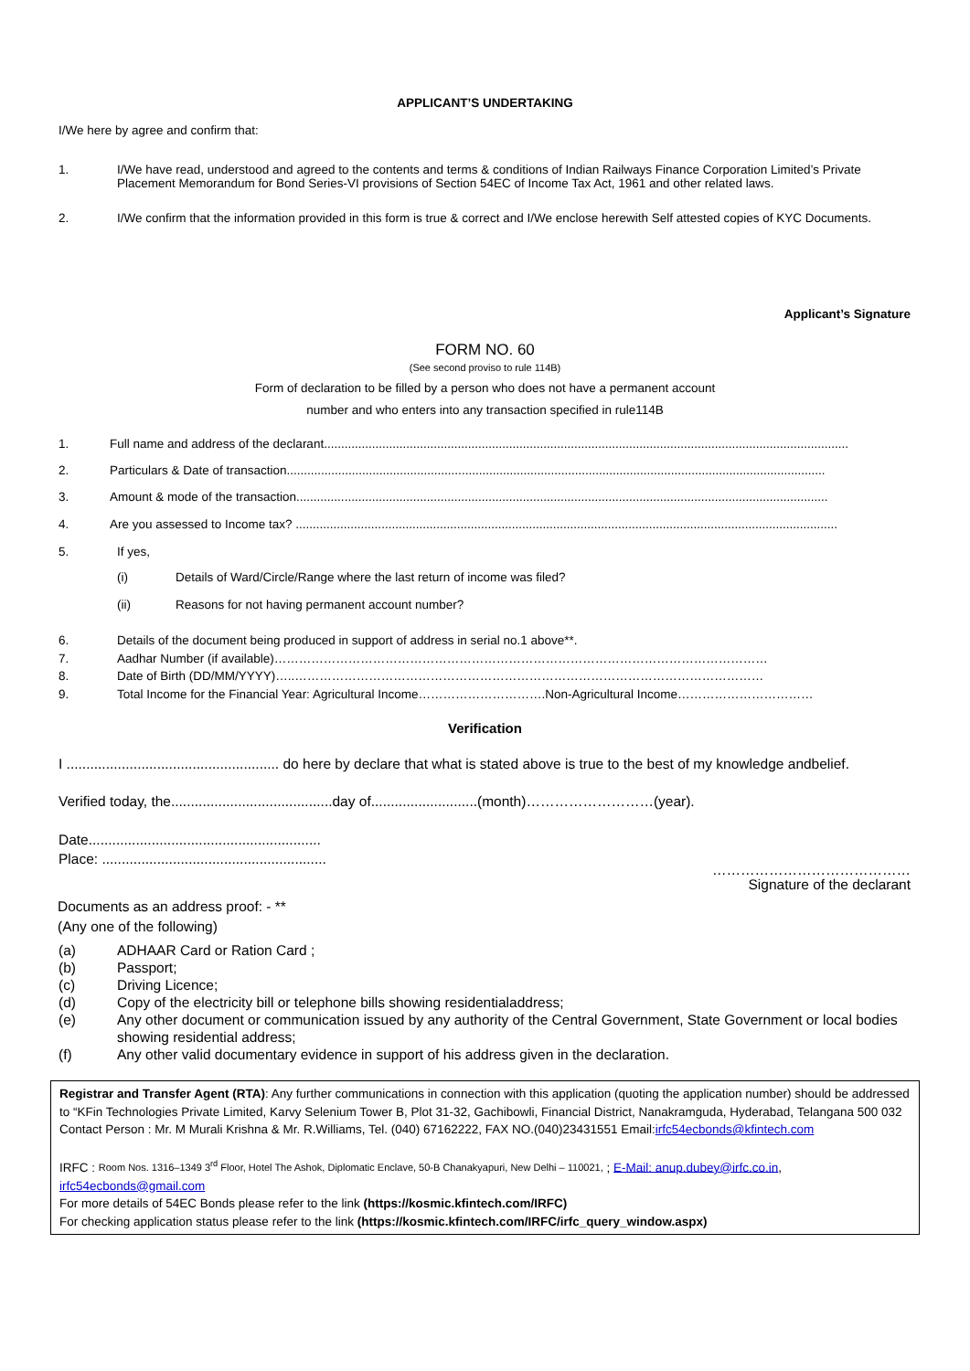APPLICANT’S UNDERTAKING
I/We here by agree and confirm that:
1. I/We have read, understood and agreed to the contents and terms & conditions of Indian Railways Finance Corporation Limited’s Private Placement Memorandum for Bond Series-VI provisions of Section 54EC of Income Tax Act, 1961 and other related laws.
2. I/We confirm that the information provided in this form is true & correct and I/We enclose herewith Self attested copies of KYC Documents.
Applicant’s Signature
FORM NO. 60
(See second proviso to rule 114B)
Form of declaration to be filled by a person who does not have a permanent account
number and who enters into any transaction specified in rule114B
1. Full name and address of the declarant.........................................................................................................................................................
2. Particulars & Date of transaction.............................................................................................................................................................
3. Amount & mode of the transaction...........................................................................................................................................................
4. Are you assessed to Income tax? ..............................................................................................................................................................
5. If yes,
(i) Details of Ward/Circle/Range where the last return of income was filed?
(ii) Reasons for not having permanent account number?
6. Details of the document being produced in support of address in serial no.1 above**.
7. Aadhar Number (if available)…………………………………………………………………………………………………………
8. Date of Birth (DD/MM/YYYY)…..……………………………………………………………………………………………………
9. Total Income for the Financial Year: Agricultural Income………………………….Non-Agricultural Income……………………………
Verification
I ...................................................... do here by declare that what is stated above is true to the best of my knowledge andbelief.
Verified today, the.........................................day of...........................(month)………………………(year).
Date...........................................................
Place: .........................................................
……………………………………
Signature of the declarant
Documents as an address proof: - **
(Any one of the following)
(a) ADHAAR Card or Ration Card ;
(b) Passport;
(c) Driving Licence;
(d) Copy of the electricity bill or telephone bills showing residentialaddress;
(e) Any other document or communication issued by any authority of the Central Government, State Government or local bodies showing residential address;
(f) Any other valid documentary evidence in support of his address given in the declaration.
Registrar and Transfer Agent (RTA): Any further communications in connection with this application (quoting the application number) should be addressed to “KFin Technologies Private Limited, Karvy Selenium Tower B, Plot 31-32, Gachibowli, Financial District, Nanakramguda, Hyderabad, Telangana 500 032 Contact Person : Mr. M Murali Krishna & Mr. R.Williams, Tel. (040) 67162222, FAX NO.(040)23431551 Email:irfc54ecbonds@kfintech.com
IRFC : Room Nos. 1316–1349 3<sup>rd</sup> Floor, Hotel The Ashok, Diplomatic Enclave, 50-B Chanakyapuri, New Delhi – 110021, ; E-Mail: anup.dubey@irfc.co.in, irfc54ecbonds@gmail.com
For more details of 54EC Bonds please refer to the link (https://kosmic.kfintech.com/IRFC)
For checking application status please refer to the link (https://kosmic.kfintech.com/IRFC/irfc_query_window.aspx)